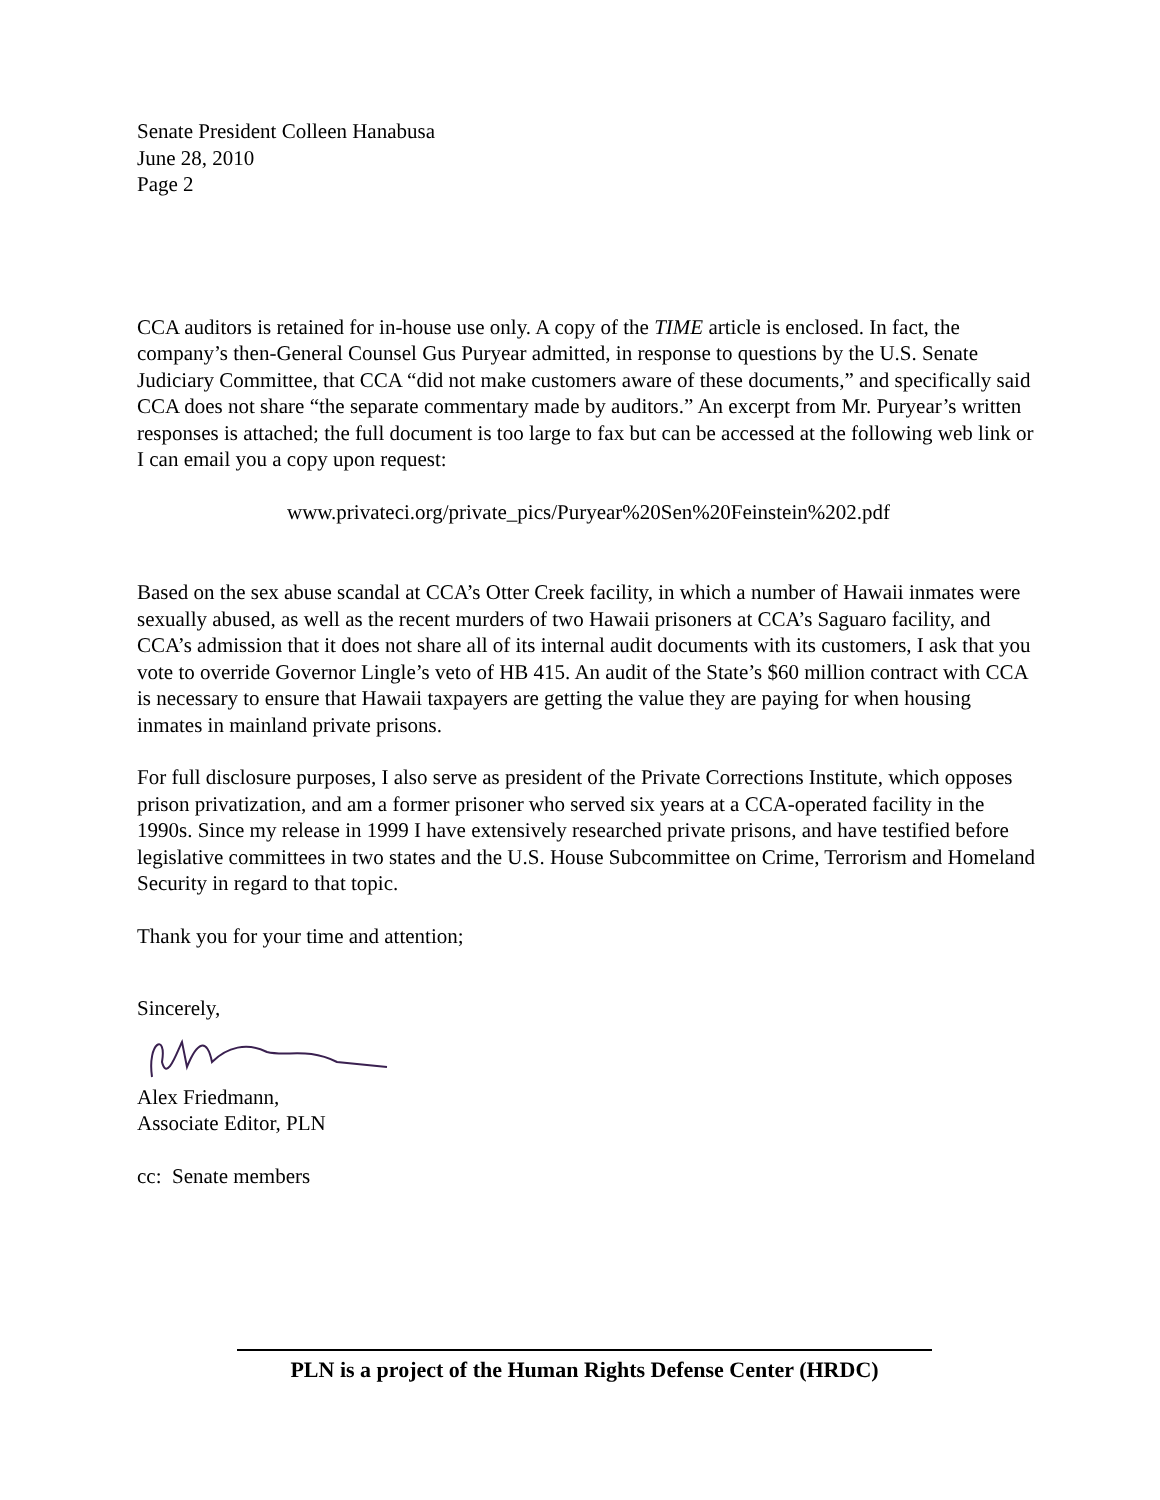Senate President Colleen Hanabusa
June 28, 2010
Page 2
CCA auditors is retained for in-house use only. A copy of the TIME article is enclosed. In fact, the company’s then-General Counsel Gus Puryear admitted, in response to questions by the U.S. Senate Judiciary Committee, that CCA “did not make customers aware of these documents,” and specifically said CCA does not share “the separate commentary made by auditors.” An excerpt from Mr. Puryear’s written responses is attached; the full document is too large to fax but can be accessed at the following web link or I can email you a copy upon request:
www.privateci.org/private_pics/Puryear%20Sen%20Feinstein%202.pdf
Based on the sex abuse scandal at CCA’s Otter Creek facility, in which a number of Hawaii inmates were sexually abused, as well as the recent murders of two Hawaii prisoners at CCA’s Saguaro facility, and CCA’s admission that it does not share all of its internal audit documents with its customers, I ask that you vote to override Governor Lingle’s veto of HB 415. An audit of the State’s $60 million contract with CCA is necessary to ensure that Hawaii taxpayers are getting the value they are paying for when housing inmates in mainland private prisons.
For full disclosure purposes, I also serve as president of the Private Corrections Institute, which opposes prison privatization, and am a former prisoner who served six years at a CCA-operated facility in the 1990s. Since my release in 1999 I have extensively researched private prisons, and have testified before legislative committees in two states and the U.S. House Subcommittee on Crime, Terrorism and Homeland Security in regard to that topic.
Thank you for your time and attention;
Sincerely,
Alex Friedmann,
Associate Editor, PLN
cc: Senate members
PLN is a project of the Human Rights Defense Center (HRDC)